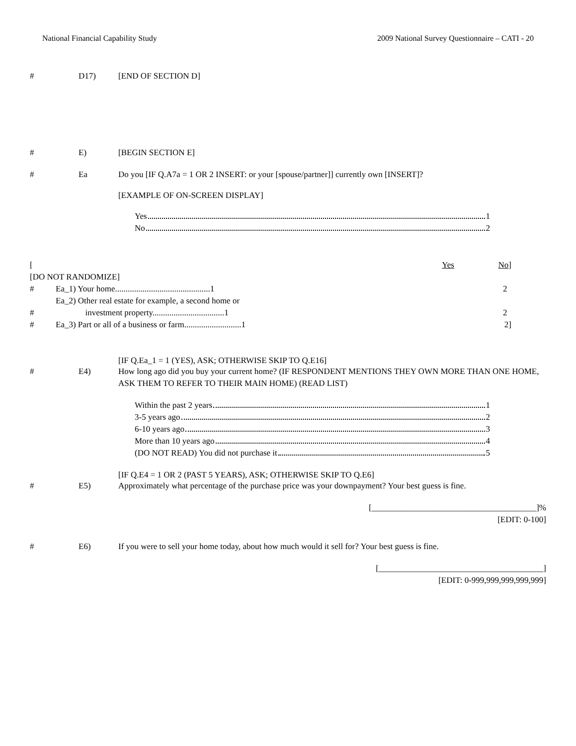National Financial Capability Study 2009 National Survey Questionnaire – CATI - 20
# D17) [END OF SECTION D]
# E) [BEGIN SECTION E]
# Ea Do you [IF Q.A7a = 1 OR 2 INSERT: or your [spouse/partner]] currently own [INSERT]?
[EXAMPLE OF ON-SCREEN DISPLAY]
Yes 1
No 2
| [ | | Yes | No ] |
| [DO NOT RANDOMIZE] | | | |
| # | Ea_1) Your home.............................................1 | | 2 |
| # | Ea_2) Other real estate for example, a second home or investment property..................................1 | | 2 |
| # | Ea_3) Part or all of a business or farm...........................1 | | 2] |
[IF Q.Ea_1 = 1 (YES), ASK; OTHERWISE SKIP TO Q.E16]
# E4) How long ago did you buy your current home? (IF RESPONDENT MENTIONS THEY OWN MORE THAN ONE HOME, ASK THEM TO REFER TO THEIR MAIN HOME) (READ LIST)
Within the past 2 years 1
3-5 years ago 2
6-10 years ago 3
More than 10 years ago 4
(DO NOT READ) You did not purchase it 5
[IF Q.E4 = 1 OR 2 (PAST 5 YEARS), ASK; OTHERWISE SKIP TO Q.E6]
# E5) Approximately what percentage of the purchase price was your downpayment? Your best guess is fine.
[_______________________________________]%
[EDIT: 0-100]
# E6) If you were to sell your home today, about how much would it sell for? Your best guess is fine.
[_______________________________________]
[EDIT: 0-999,999,999,999,999]